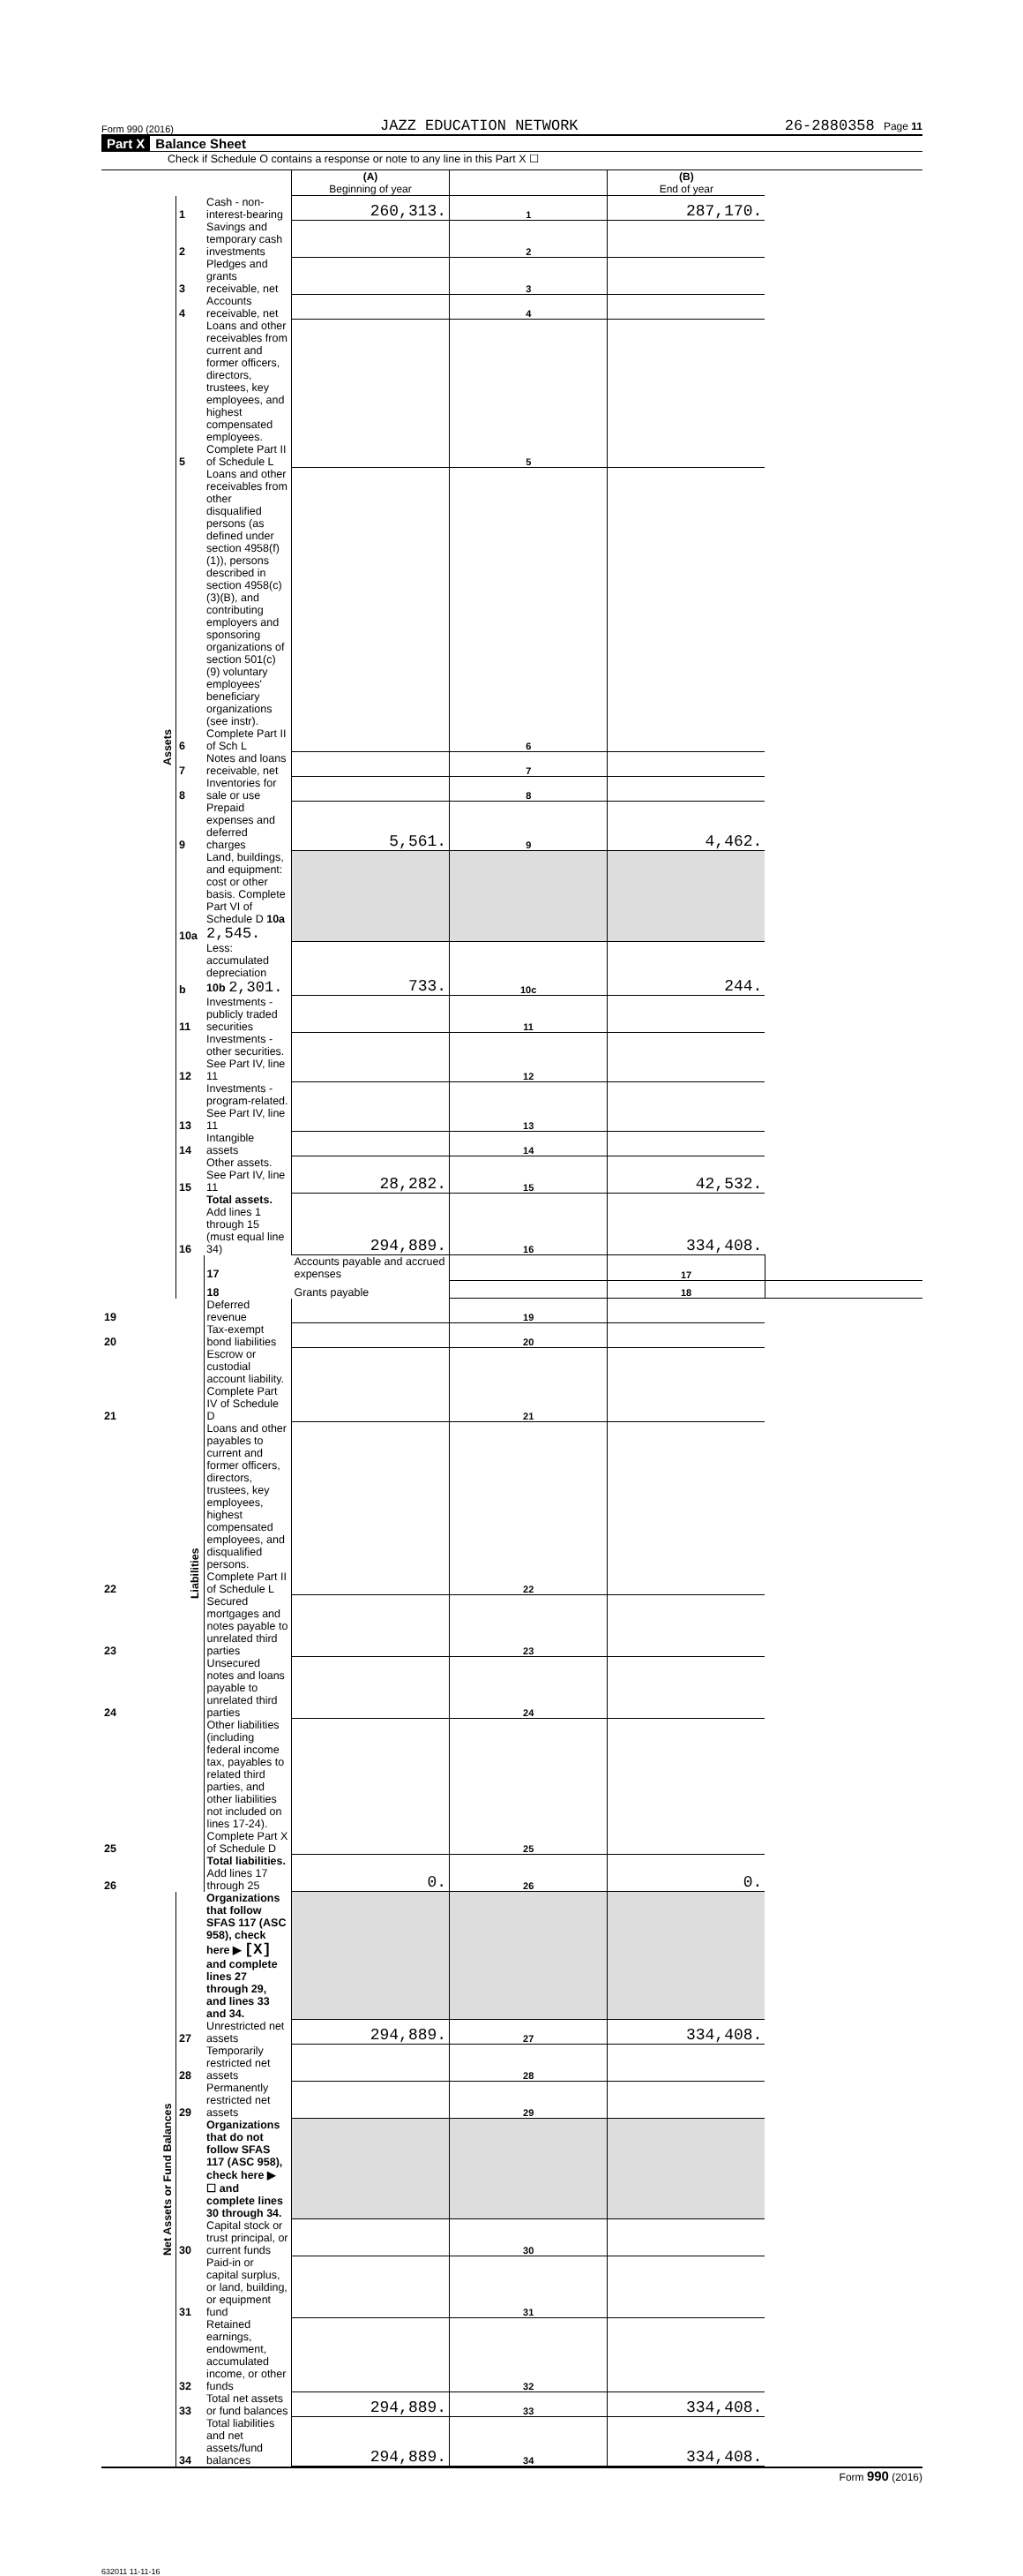Form 990 (2016) JAZZ EDUCATION NETWORK 26-2880358 Page 11
Part X Balance Sheet
Check if Schedule O contains a response or note to any line in this Part X ☐
| | | | (A) Beginning of year | | (B) End of year | |
| Assets | 1 | Cash - non-interest-bearing | 260,313. | 1 | 287,170. | |
| | 2 | Savings and temporary cash investments | | 2 | | |
| | 3 | Pledges and grants receivable, net | | 3 | | |
| | 4 | Accounts receivable, net | | 4 | | |
| | 5 | Loans and other receivables from current and former officers, directors, trustees, key employees, and highest compensated employees. Complete Part II of Schedule L | | 5 | | |
| | 6 | Loans and other receivables from other disqualified persons (as defined under section 4958(f)(1)), persons described in section 4958(c)(3)(B), and contributing employers and sponsoring organizations of section 501(c)(9) voluntary employees' beneficiary organizations (see instr). Complete Part II of Sch L | | 6 | | |
| | 7 | Notes and loans receivable, net | | 7 | | |
| | 8 | Inventories for sale or use | | 8 | | |
| | 9 | Prepaid expenses and deferred charges | 5,561. | 9 | 4,462. | |
| | 10a | Land, buildings, and equipment: cost or other basis. Complete Part VI of Schedule D 10a 2,545. | | | | |
| | b | Less: accumulated depreciation 10b 2,301. | 733. | 10c | 244. | |
| | 11 | Investments - publicly traded securities | | 11 | | |
| | 12 | Investments - other securities. See Part IV, line 11 | | 12 | | |
| | 13 | Investments - program-related. See Part IV, line 11 | | 13 | | |
| | 14 | Intangible assets | | 14 | | |
| | 15 | Other assets. See Part IV, line 11 | 28,282. | 15 | 42,532. | |
| | 16 | Total assets. Add lines 1 through 15 (must equal line 34) | 294,889. | 16 | 334,408. | |
| | Liabilities | 17 | Accounts payable and accrued expenses | | 17 | |
| | | 18 | Grants payable | | 18 | |
| 19 | | Deferred revenue | | 19 | | |
| 20 | | Tax-exempt bond liabilities | | 20 | | |
| 21 | | Escrow or custodial account liability. Complete Part IV of Schedule D | | 21 | | |
| 22 | | Loans and other payables to current and former officers, directors, trustees, key employees, highest compensated employees, and disqualified persons. Complete Part II of Schedule L | | 22 | | |
| 23 | | Secured mortgages and notes payable to unrelated third parties | | 23 | | |
| 24 | | Unsecured notes and loans payable to unrelated third parties | | 24 | | |
| 25 | | Other liabilities (including federal income tax, payables to related third parties, and other liabilities not included on lines 17-24). Complete Part X of Schedule D | | 25 | | |
| 26 | | Total liabilities. Add lines 17 through 25 | 0. | 26 | 0. | |
| Net Assets or Fund Balances | | Organizations that follow SFAS 117 (ASC 958), check here ▶ [X] and complete lines 27 through 29, and lines 33 and 34. | | | | |
| | 27 | Unrestricted net assets | 294,889. | 27 | 334,408. | |
| | 28 | Temporarily restricted net assets | | 28 | | |
| | 29 | Permanently restricted net assets | | 29 | | |
| | | Organizations that do not follow SFAS 117 (ASC 958), check here ▶ ☐ and complete lines 30 through 34. | | | | |
| | 30 | Capital stock or trust principal, or current funds | | 30 | | |
| | 31 | Paid-in or capital surplus, or land, building, or equipment fund | | 31 | | |
| | 32 | Retained earnings, endowment, accumulated income, or other funds | | 32 | | |
| | 33 | Total net assets or fund balances | 294,889. | 33 | 334,408. | |
| | 34 | Total liabilities and net assets/fund balances | 294,889. | 34 | 334,408. | |
Form 990 (2016)
632011 11-11-16